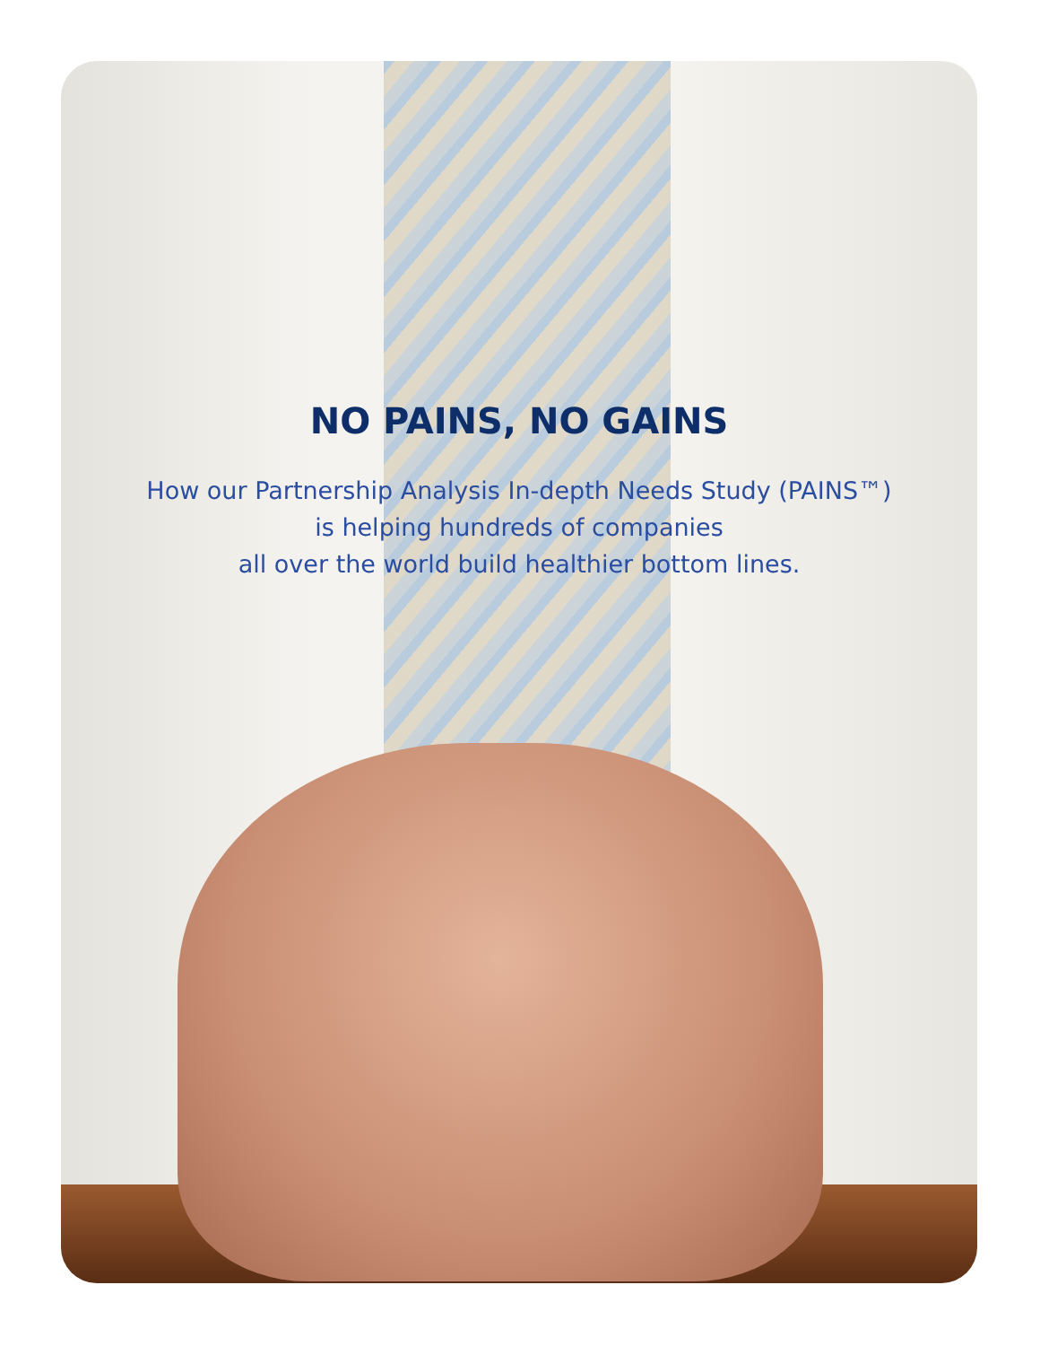NO PAINS, NO GAINS
How our Partnership Analysis In-depth Needs Study (PAINS™)
is helping hundreds of companies
all over the world build healthier bottom lines.